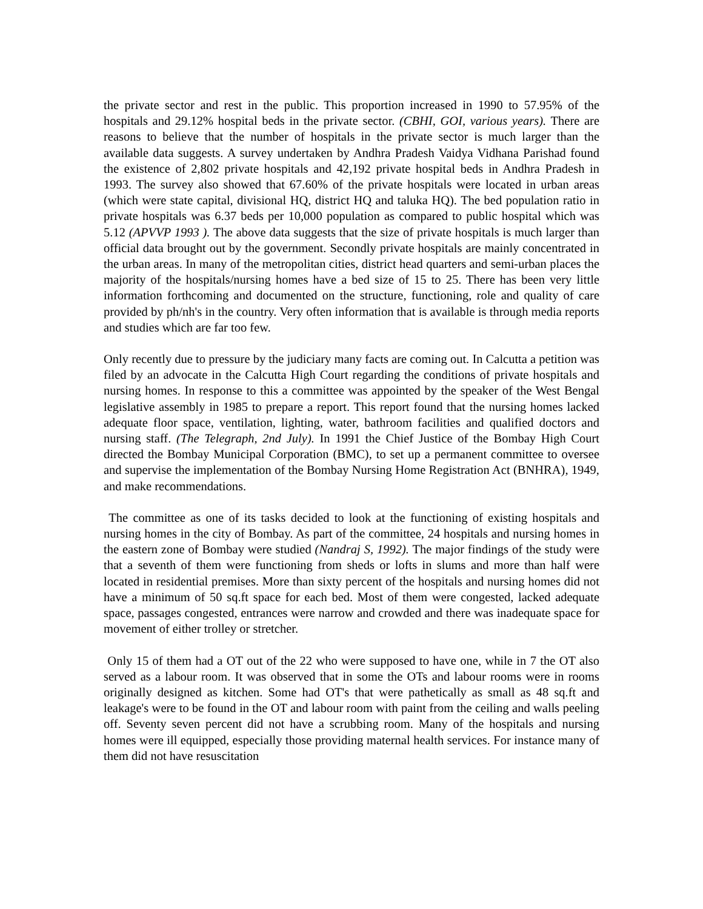the private sector and rest in the public. This proportion increased in 1990 to 57.95% of the hospitals and 29.12% hospital beds in the private sector. (CBHI, GOI, various years). There are reasons to believe that the number of hospitals in the private sector is much larger than the available data suggests. A survey undertaken by Andhra Pradesh Vaidya Vidhana Parishad found the existence of 2,802 private hospitals and 42,192 private hospital beds in Andhra Pradesh in 1993. The survey also showed that 67.60% of the private hospitals were located in urban areas (which were state capital, divisional HQ, district HQ and taluka HQ). The bed population ratio in private hospitals was 6.37 beds per 10,000 population as compared to public hospital which was 5.12 (APVVP 1993 ). The above data suggests that the size of private hospitals is much larger than official data brought out by the government. Secondly private hospitals are mainly concentrated in the urban areas. In many of the metropolitan cities, district head quarters and semi-urban places the majority of the hospitals/nursing homes have a bed size of 15 to 25. There has been very little information forthcoming and documented on the structure, functioning, role and quality of care provided by ph/nh's in the country. Very often information that is available is through media reports and studies which are far too few.
Only recently due to pressure by the judiciary many facts are coming out. In Calcutta a petition was filed by an advocate in the Calcutta High Court regarding the conditions of private hospitals and nursing homes. In response to this a committee was appointed by the speaker of the West Bengal legislative assembly in 1985 to prepare a report. This report found that the nursing homes lacked adequate floor space, ventilation, lighting, water, bathroom facilities and qualified doctors and nursing staff. (The Telegraph, 2nd July). In 1991 the Chief Justice of the Bombay High Court directed the Bombay Municipal Corporation (BMC), to set up a permanent committee to oversee and supervise the implementation of the Bombay Nursing Home Registration Act (BNHRA), 1949, and make recommendations.
The committee as one of its tasks decided to look at the functioning of existing hospitals and nursing homes in the city of Bombay. As part of the committee, 24 hospitals and nursing homes in the eastern zone of Bombay were studied (Nandraj S, 1992). The major findings of the study were that a seventh of them were functioning from sheds or lofts in slums and more than half were located in residential premises. More than sixty percent of the hospitals and nursing homes did not have a minimum of 50 sq.ft space for each bed. Most of them were congested, lacked adequate space, passages congested, entrances were narrow and crowded and there was inadequate space for movement of either trolley or stretcher.
Only 15 of them had a OT out of the 22 who were supposed to have one, while in 7 the OT also served as a labour room. It was observed that in some the OTs and labour rooms were in rooms originally designed as kitchen. Some had OT's that were pathetically as small as 48 sq.ft and leakage's were to be found in the OT and labour room with paint from the ceiling and walls peeling off. Seventy seven percent did not have a scrubbing room. Many of the hospitals and nursing homes were ill equipped, especially those providing maternal health services. For instance many of them did not have resuscitation